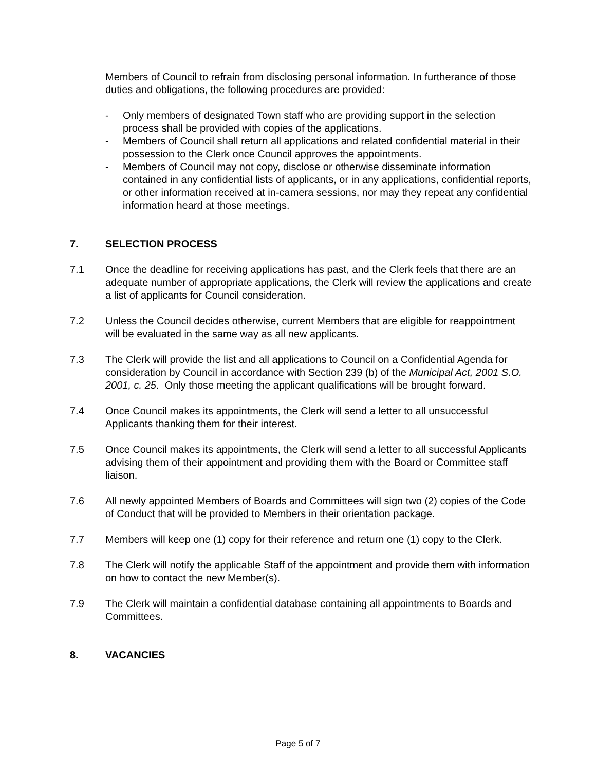Members of Council to refrain from disclosing personal information. In furtherance of those duties and obligations, the following procedures are provided:
- Only members of designated Town staff who are providing support in the selection process shall be provided with copies of the applications.
- Members of Council shall return all applications and related confidential material in their possession to the Clerk once Council approves the appointments.
- Members of Council may not copy, disclose or otherwise disseminate information contained in any confidential lists of applicants, or in any applications, confidential reports, or other information received at in-camera sessions, nor may they repeat any confidential information heard at those meetings.
7. SELECTION PROCESS
7.1 Once the deadline for receiving applications has past, and the Clerk feels that there are an adequate number of appropriate applications, the Clerk will review the applications and create a list of applicants for Council consideration.
7.2 Unless the Council decides otherwise, current Members that are eligible for reappointment will be evaluated in the same way as all new applicants.
7.3 The Clerk will provide the list and all applications to Council on a Confidential Agenda for consideration by Council in accordance with Section 239 (b) of the Municipal Act, 2001 S.O. 2001, c. 25. Only those meeting the applicant qualifications will be brought forward.
7.4 Once Council makes its appointments, the Clerk will send a letter to all unsuccessful Applicants thanking them for their interest.
7.5 Once Council makes its appointments, the Clerk will send a letter to all successful Applicants advising them of their appointment and providing them with the Board or Committee staff liaison.
7.6 All newly appointed Members of Boards and Committees will sign two (2) copies of the Code of Conduct that will be provided to Members in their orientation package.
7.7 Members will keep one (1) copy for their reference and return one (1) copy to the Clerk.
7.8 The Clerk will notify the applicable Staff of the appointment and provide them with information on how to contact the new Member(s).
7.9 The Clerk will maintain a confidential database containing all appointments to Boards and Committees.
8. VACANCIES
Page 5 of 7